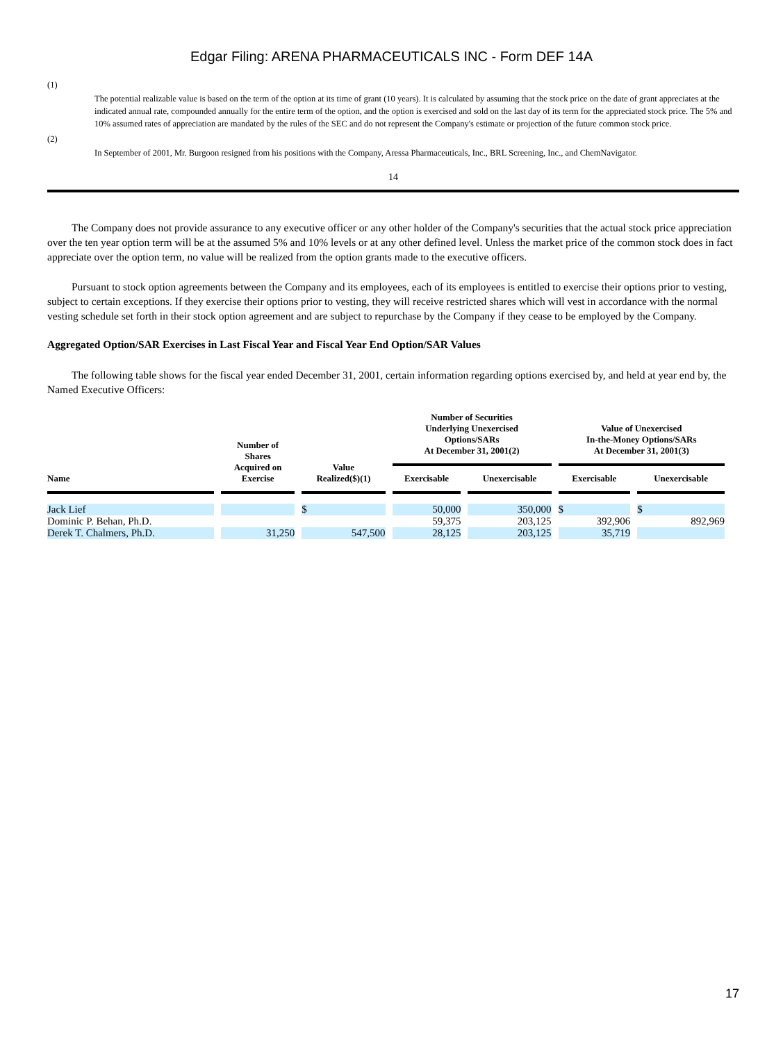Edgar Filing: ARENA PHARMACEUTICALS INC - Form DEF 14A
(1)
The potential realizable value is based on the term of the option at its time of grant (10 years). It is calculated by assuming that the stock price on the date of grant appreciates at the indicated annual rate, compounded annually for the entire term of the option, and the option is exercised and sold on the last day of its term for the appreciated stock price. The 5% and 10% assumed rates of appreciation are mandated by the rules of the SEC and do not represent the Company's estimate or projection of the future common stock price.
(2)
In September of 2001, Mr. Burgoon resigned from his positions with the Company, Aressa Pharmaceuticals, Inc., BRL Screening, Inc., and ChemNavigator.
14
The Company does not provide assurance to any executive officer or any other holder of the Company's securities that the actual stock price appreciation over the ten year option term will be at the assumed 5% and 10% levels or at any other defined level. Unless the market price of the common stock does in fact appreciate over the option term, no value will be realized from the option grants made to the executive officers.
Pursuant to stock option agreements between the Company and its employees, each of its employees is entitled to exercise their options prior to vesting, subject to certain exceptions. If they exercise their options prior to vesting, they will receive restricted shares which will vest in accordance with the normal vesting schedule set forth in their stock option agreement and are subject to repurchase by the Company if they cease to be employed by the Company.
Aggregated Option/SAR Exercises in Last Fiscal Year and Fiscal Year End Option/SAR Values
The following table shows for the fiscal year ended December 31, 2001, certain information regarding options exercised by, and held at year end by, the Named Executive Officers:
| Name | Number of Shares Acquired on Exercise | Value Realized($)(1) | Number of Securities Underlying Unexercised Options/SARs At December 31, 2001(2) | | Value of Unexercised In-the-Money Options/SARs At December 31, 2001(3) | |
| --- | --- | --- | --- | --- | --- | --- |
| | | | Exercisable | Unexercisable | Exercisable | Unexercisable |
| Jack Lief | | $ | 50,000 | 350,000 | $ | $ |
| Dominic P. Behan, Ph.D. | | | 59,375 | 203,125 | 392,906 | 892,969 |
| Derek T. Chalmers, Ph.D. | 31,250 | 547,500 | 28,125 | 203,125 | 35,719 | |
17